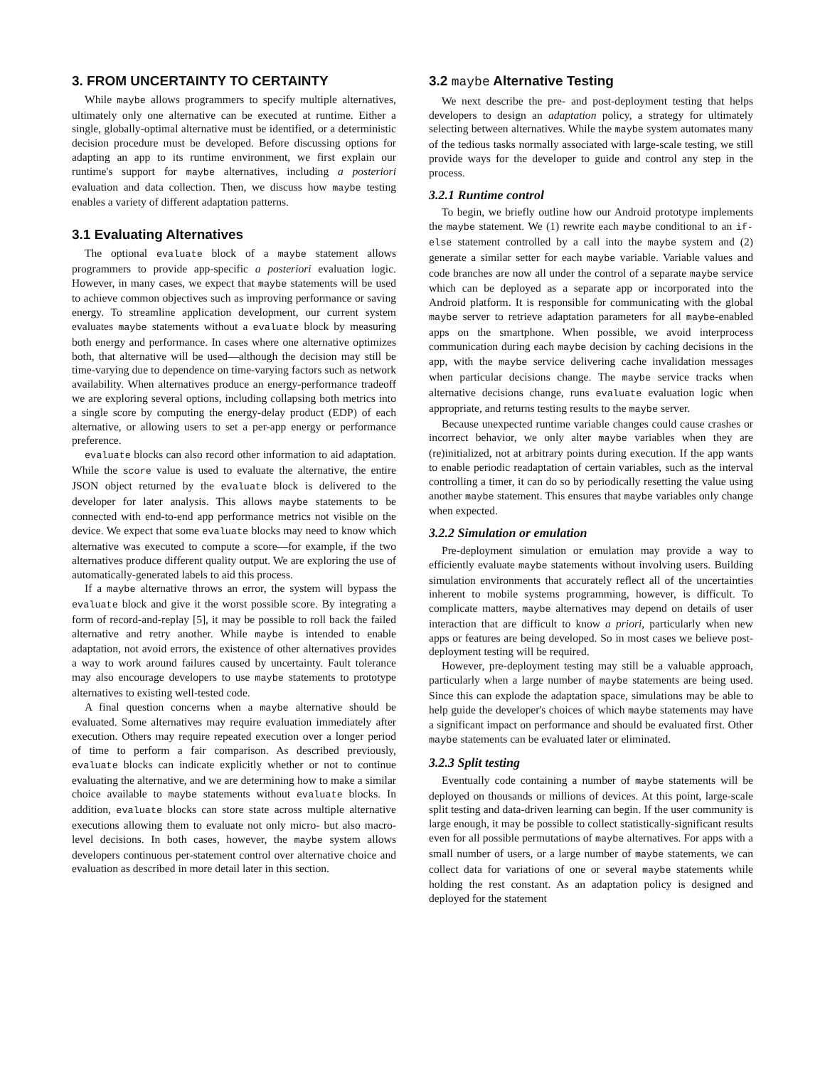3. FROM UNCERTAINTY TO CERTAINTY
While maybe allows programmers to specify multiple alternatives, ultimately only one alternative can be executed at runtime. Either a single, globally-optimal alternative must be identified, or a deterministic decision procedure must be developed. Before discussing options for adapting an app to its runtime environment, we first explain our runtime's support for maybe alternatives, including a posteriori evaluation and data collection. Then, we discuss how maybe testing enables a variety of different adaptation patterns.
3.1 Evaluating Alternatives
The optional evaluate block of a maybe statement allows programmers to provide app-specific a posteriori evaluation logic. However, in many cases, we expect that maybe statements will be used to achieve common objectives such as improving performance or saving energy. To streamline application development, our current system evaluates maybe statements without a evaluate block by measuring both energy and performance. In cases where one alternative optimizes both, that alternative will be used—although the decision may still be time-varying due to dependence on time-varying factors such as network availability. When alternatives produce an energy-performance tradeoff we are exploring several options, including collapsing both metrics into a single score by computing the energy-delay product (EDP) of each alternative, or allowing users to set a per-app energy or performance preference.
evaluate blocks can also record other information to aid adaptation. While the score value is used to evaluate the alternative, the entire JSON object returned by the evaluate block is delivered to the developer for later analysis. This allows maybe statements to be connected with end-to-end app performance metrics not visible on the device. We expect that some evaluate blocks may need to know which alternative was executed to compute a score—for example, if the two alternatives produce different quality output. We are exploring the use of automatically-generated labels to aid this process.
If a maybe alternative throws an error, the system will bypass the evaluate block and give it the worst possible score. By integrating a form of record-and-replay [5], it may be possible to roll back the failed alternative and retry another. While maybe is intended to enable adaptation, not avoid errors, the existence of other alternatives provides a way to work around failures caused by uncertainty. Fault tolerance may also encourage developers to use maybe statements to prototype alternatives to existing well-tested code.
A final question concerns when a maybe alternative should be evaluated. Some alternatives may require evaluation immediately after execution. Others may require repeated execution over a longer period of time to perform a fair comparison. As described previously, evaluate blocks can indicate explicitly whether or not to continue evaluating the alternative, and we are determining how to make a similar choice available to maybe statements without evaluate blocks. In addition, evaluate blocks can store state across multiple alternative executions allowing them to evaluate not only micro- but also macro-level decisions. In both cases, however, the maybe system allows developers continuous per-statement control over alternative choice and evaluation as described in more detail later in this section.
3.2 maybe Alternative Testing
We next describe the pre- and post-deployment testing that helps developers to design an adaptation policy, a strategy for ultimately selecting between alternatives. While the maybe system automates many of the tedious tasks normally associated with large-scale testing, we still provide ways for the developer to guide and control any step in the process.
3.2.1 Runtime control
To begin, we briefly outline how our Android prototype implements the maybe statement. We (1) rewrite each maybe conditional to an if-else statement controlled by a call into the maybe system and (2) generate a similar setter for each maybe variable. Variable values and code branches are now all under the control of a separate maybe service which can be deployed as a separate app or incorporated into the Android platform. It is responsible for communicating with the global maybe server to retrieve adaptation parameters for all maybe-enabled apps on the smartphone. When possible, we avoid interprocess communication during each maybe decision by caching decisions in the app, with the maybe service delivering cache invalidation messages when particular decisions change. The maybe service tracks when alternative decisions change, runs evaluate evaluation logic when appropriate, and returns testing results to the maybe server.
Because unexpected runtime variable changes could cause crashes or incorrect behavior, we only alter maybe variables when they are (re)initialized, not at arbitrary points during execution. If the app wants to enable periodic readaptation of certain variables, such as the interval controlling a timer, it can do so by periodically resetting the value using another maybe statement. This ensures that maybe variables only change when expected.
3.2.2 Simulation or emulation
Pre-deployment simulation or emulation may provide a way to efficiently evaluate maybe statements without involving users. Building simulation environments that accurately reflect all of the uncertainties inherent to mobile systems programming, however, is difficult. To complicate matters, maybe alternatives may depend on details of user interaction that are difficult to know a priori, particularly when new apps or features are being developed. So in most cases we believe post-deployment testing will be required.
However, pre-deployment testing may still be a valuable approach, particularly when a large number of maybe statements are being used. Since this can explode the adaptation space, simulations may be able to help guide the developer's choices of which maybe statements may have a significant impact on performance and should be evaluated first. Other maybe statements can be evaluated later or eliminated.
3.2.3 Split testing
Eventually code containing a number of maybe statements will be deployed on thousands or millions of devices. At this point, large-scale split testing and data-driven learning can begin. If the user community is large enough, it may be possible to collect statistically-significant results even for all possible permutations of maybe alternatives. For apps with a small number of users, or a large number of maybe statements, we can collect data for variations of one or several maybe statements while holding the rest constant. As an adaptation policy is designed and deployed for the statement